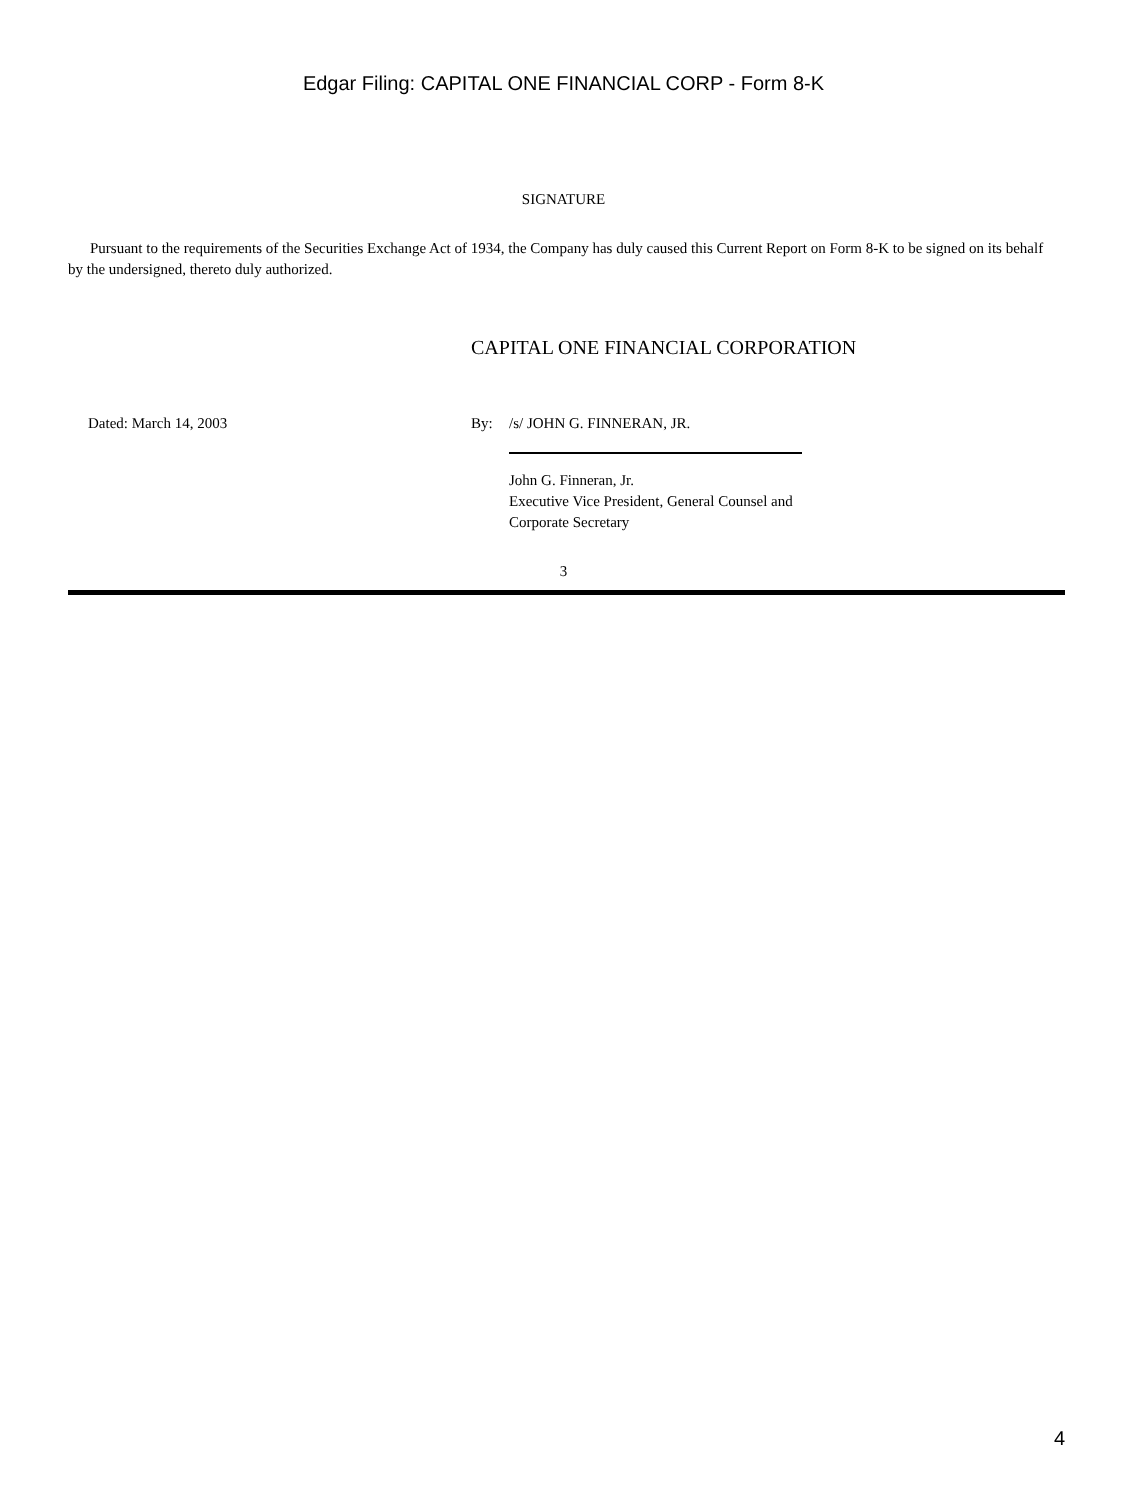Edgar Filing: CAPITAL ONE FINANCIAL CORP - Form 8-K
SIGNATURE
Pursuant to the requirements of the Securities Exchange Act of 1934, the Company has duly caused this Current Report on Form 8-K to be signed on its behalf by the undersigned, thereto duly authorized.
CAPITAL ONE FINANCIAL CORPORATION
Dated: March 14, 2003 By: /s/ JOHN G. FINNERAN, JR.
John G. Finneran, Jr.
Executive Vice President, General Counsel and
Corporate Secretary
3
4